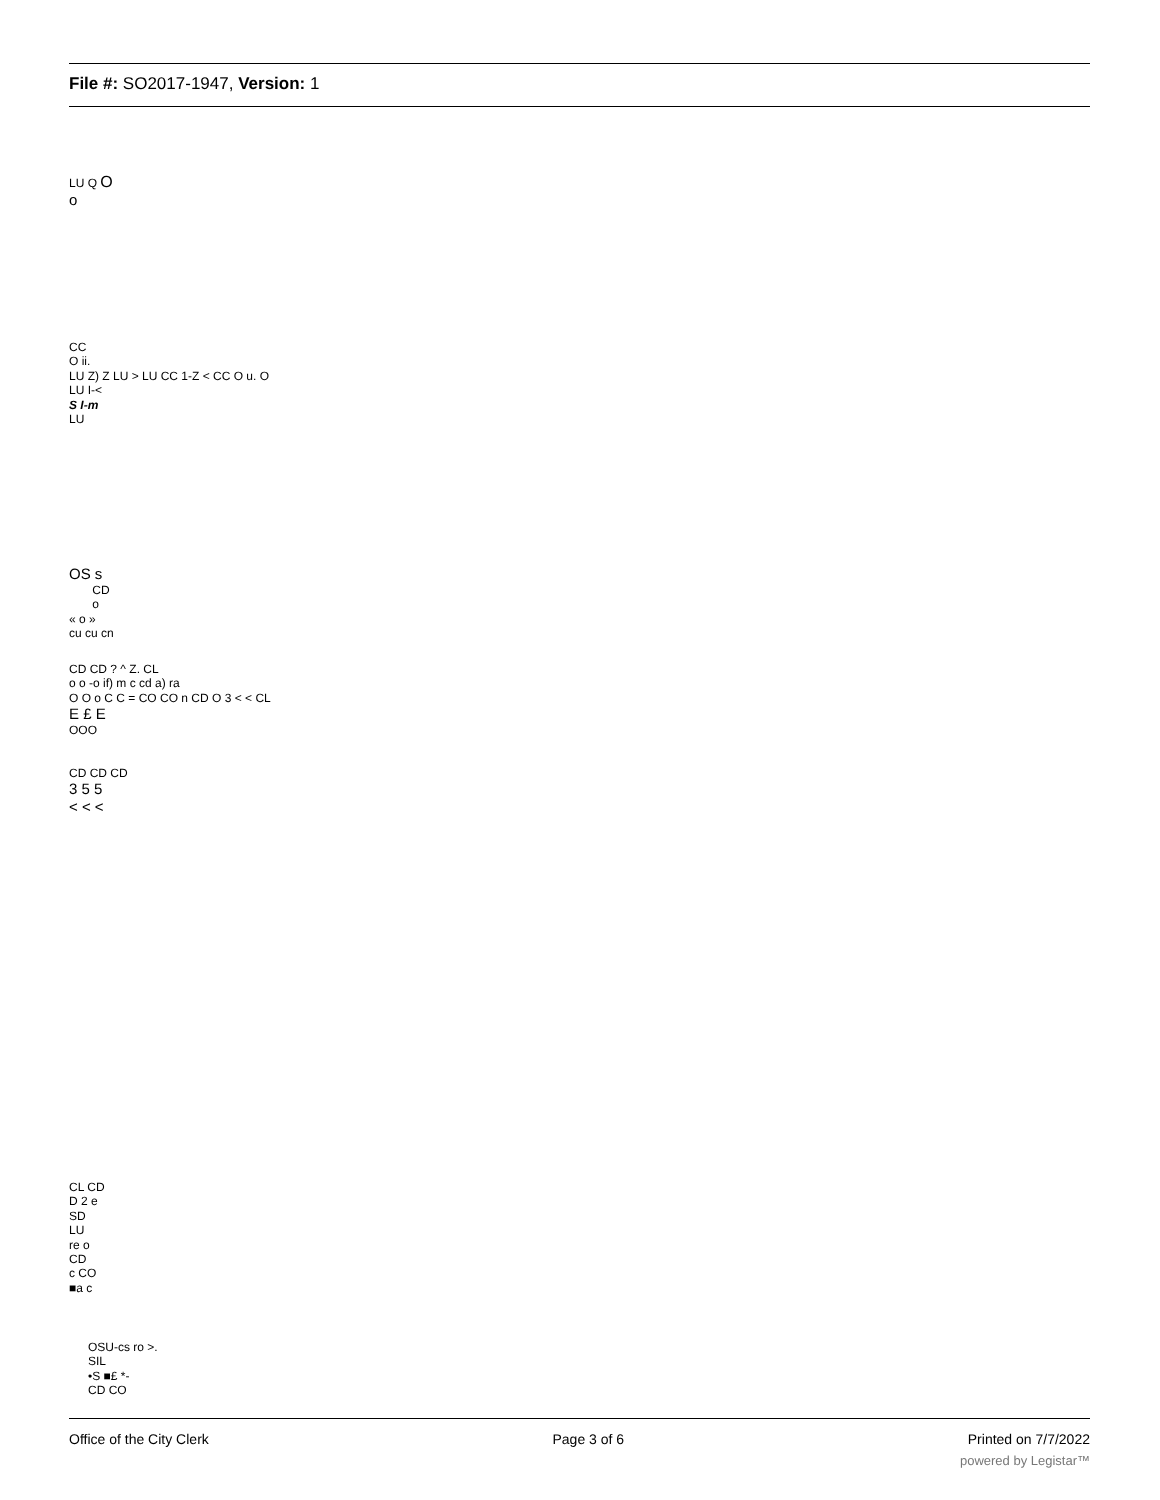File #: SO2017-1947, Version: 1
LU Q O
o
CC
O ii.
LU Z) Z LU > LU CC 1-Z < CC O u. O
LU I-<
S I-m
LU
OS s
CD
o
« o »
cu cu cn
CD CD ? ^ Z. CL
o o -o if) m c cd a) ra
O O o C C = CO CO n CD O 3 < < CL
E £ E
OOO
CD CD CD
3 5 5
< < <
CL CD
D 2 e
SD
LU
re o
CD
c CO
■a c
OSU-cs ro >.
SIL
•S ■£ *-
CD CO
Office of the City Clerk Page 3 of 6 Printed on 7/7/2022
powered by Legistar™